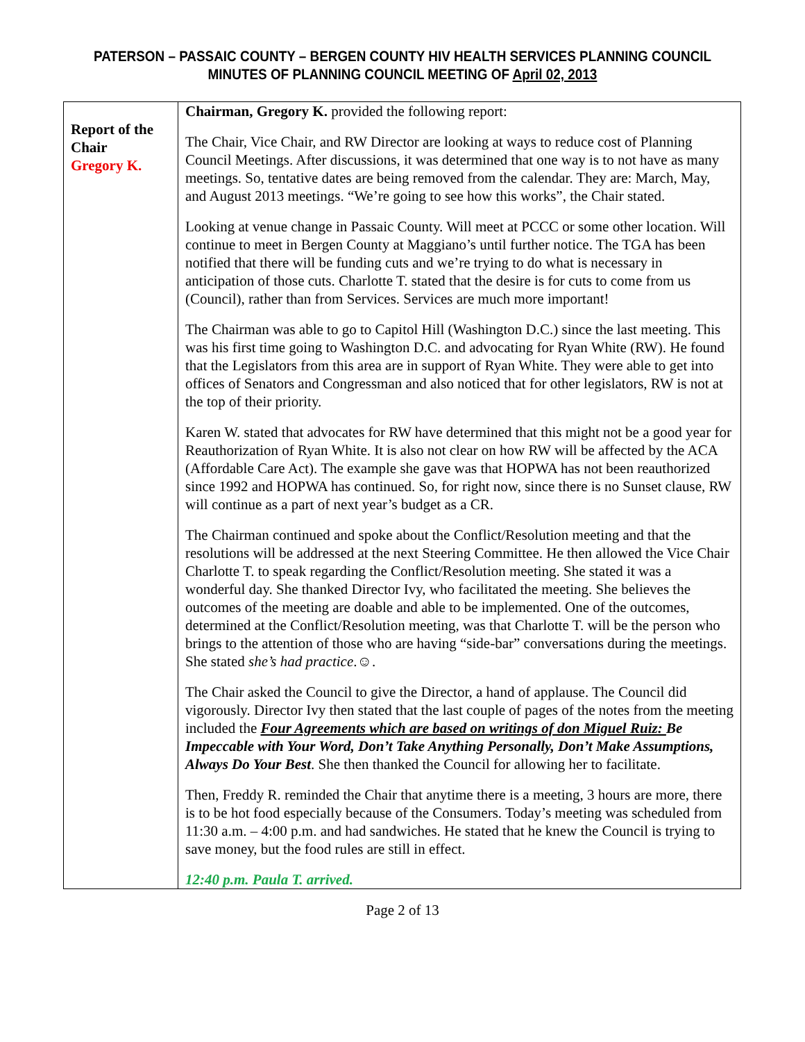PATERSON – PASSAIC COUNTY – BERGEN COUNTY HIV HEALTH SERVICES PLANNING COUNCIL
MINUTES OF PLANNING COUNCIL MEETING OF April 02, 2013
| Report of the Chair Gregory K. | Chairman, Gregory K. provided the following report: The Chair, Vice Chair, and RW Director are looking at ways to reduce cost of Planning Council Meetings. After discussions, it was determined that one way is to not have as many meetings. So, tentative dates are being removed from the calendar. They are: March, May, and August 2013 meetings. “We’re going to see how this works”, the Chair stated. Looking at venue change in Passaic County. Will meet at PCCC or some other location. Will continue to meet in Bergen County at Maggiano’s until further notice. The TGA has been notified that there will be funding cuts and we’re trying to do what is necessary in anticipation of those cuts. Charlotte T. stated that the desire is for cuts to come from us (Council), rather than from Services. Services are much more important! The Chairman was able to go to Capitol Hill (Washington D.C.) since the last meeting. This was his first time going to Washington D.C. and advocating for Ryan White (RW). He found that the Legislators from this area are in support of Ryan White. They were able to get into offices of Senators and Congressman and also noticed that for other legislators, RW is not at the top of their priority. Karen W. stated that advocates for RW have determined that this might not be a good year for Reauthorization of Ryan White. It is also not clear on how RW will be affected by the ACA (Affordable Care Act). The example she gave was that HOPWA has not been reauthorized since 1992 and HOPWA has continued. So, for right now, since there is no Sunset clause, RW will continue as a part of next year’s budget as a CR. The Chairman continued and spoke about the Conflict/Resolution meeting and that the resolutions will be addressed at the next Steering Committee. He then allowed the Vice Chair Charlotte T. to speak regarding the Conflict/Resolution meeting. She stated it was a wonderful day. She thanked Director Ivy, who facilitated the meeting. She believes the outcomes of the meeting are doable and able to be implemented. One of the outcomes, determined at the Conflict/Resolution meeting, was that Charlotte T. will be the person who brings to the attention of those who are having “side-bar” conversations during the meetings. She stated she’s had practice .☺. The Chair asked the Council to give the Director, a hand of applause. The Council did vigorously. Director Ivy then stated that the last couple of pages of the notes from the meeting included the Four Agreements which are based on writings of don Miguel Ruiz: Be Impeccable with Your Word, Don’t Take Anything Personally, Don’t Make Assumptions, Always Do Your Best . She then thanked the Council for allowing her to facilitate. Then, Freddy R. reminded the Chair that anytime there is a meeting, 3 hours are more, there is to be hot food especially because of the Consumers. Today’s meeting was scheduled from 11:30 a.m. – 4:00 p.m. and had sandwiches. He stated that he knew the Council is trying to save money, but the food rules are still in effect. 12:40 p.m. Paula T. arrived. |
Page 2 of 13